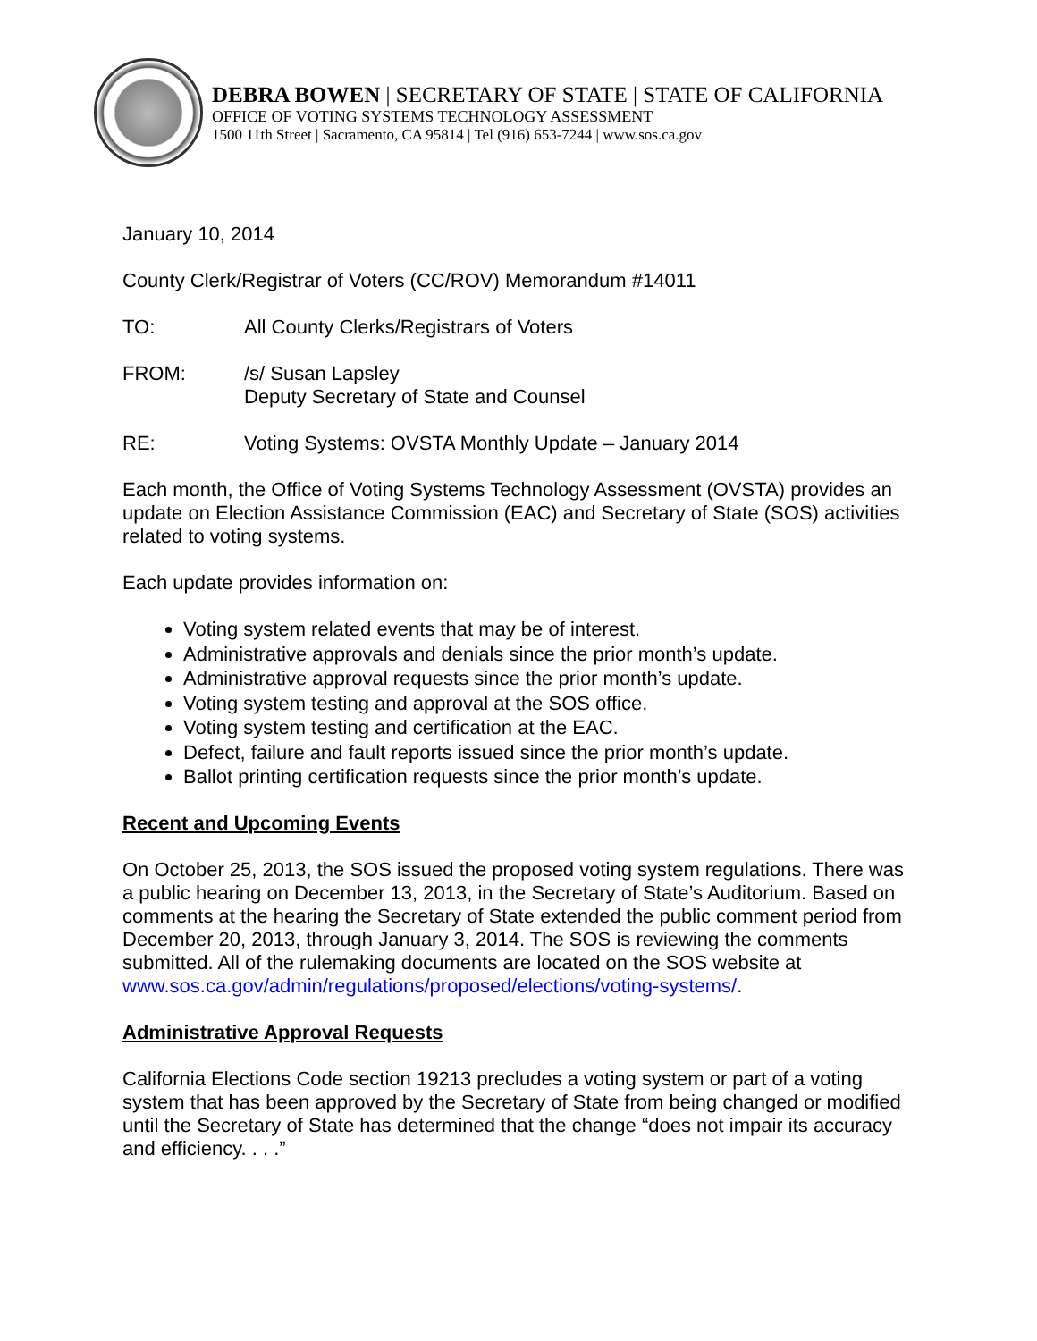DEBRA BOWEN | SECRETARY OF STATE | STATE OF CALIFORNIA
OFFICE OF VOTING SYSTEMS TECHNOLOGY ASSESSMENT
1500 11th Street | Sacramento, CA 95814 | Tel (916) 653-7244 | www.sos.ca.gov
January 10, 2014
County Clerk/Registrar of Voters (CC/ROV) Memorandum #14011
TO: All County Clerks/Registrars of Voters
FROM: /s/ Susan Lapsley
Deputy Secretary of State and Counsel
RE: Voting Systems: OVSTA Monthly Update – January 2014
Each month, the Office of Voting Systems Technology Assessment (OVSTA) provides an update on Election Assistance Commission (EAC) and Secretary of State (SOS) activities related to voting systems.
Each update provides information on:
Voting system related events that may be of interest.
Administrative approvals and denials since the prior month’s update.
Administrative approval requests since the prior month’s update.
Voting system testing and approval at the SOS office.
Voting system testing and certification at the EAC.
Defect, failure and fault reports issued since the prior month’s update.
Ballot printing certification requests since the prior month’s update.
Recent and Upcoming Events
On October 25, 2013, the SOS issued the proposed voting system regulations. There was a public hearing on December 13, 2013, in the Secretary of State’s Auditorium. Based on comments at the hearing the Secretary of State extended the public comment period from December 20, 2013, through January 3, 2014. The SOS is reviewing the comments submitted. All of the rulemaking documents are located on the SOS website at www.sos.ca.gov/admin/regulations/proposed/elections/voting-systems/.
Administrative Approval Requests
California Elections Code section 19213 precludes a voting system or part of a voting system that has been approved by the Secretary of State from being changed or modified until the Secretary of State has determined that the change “does not impair its accuracy and efficiency. . . .”